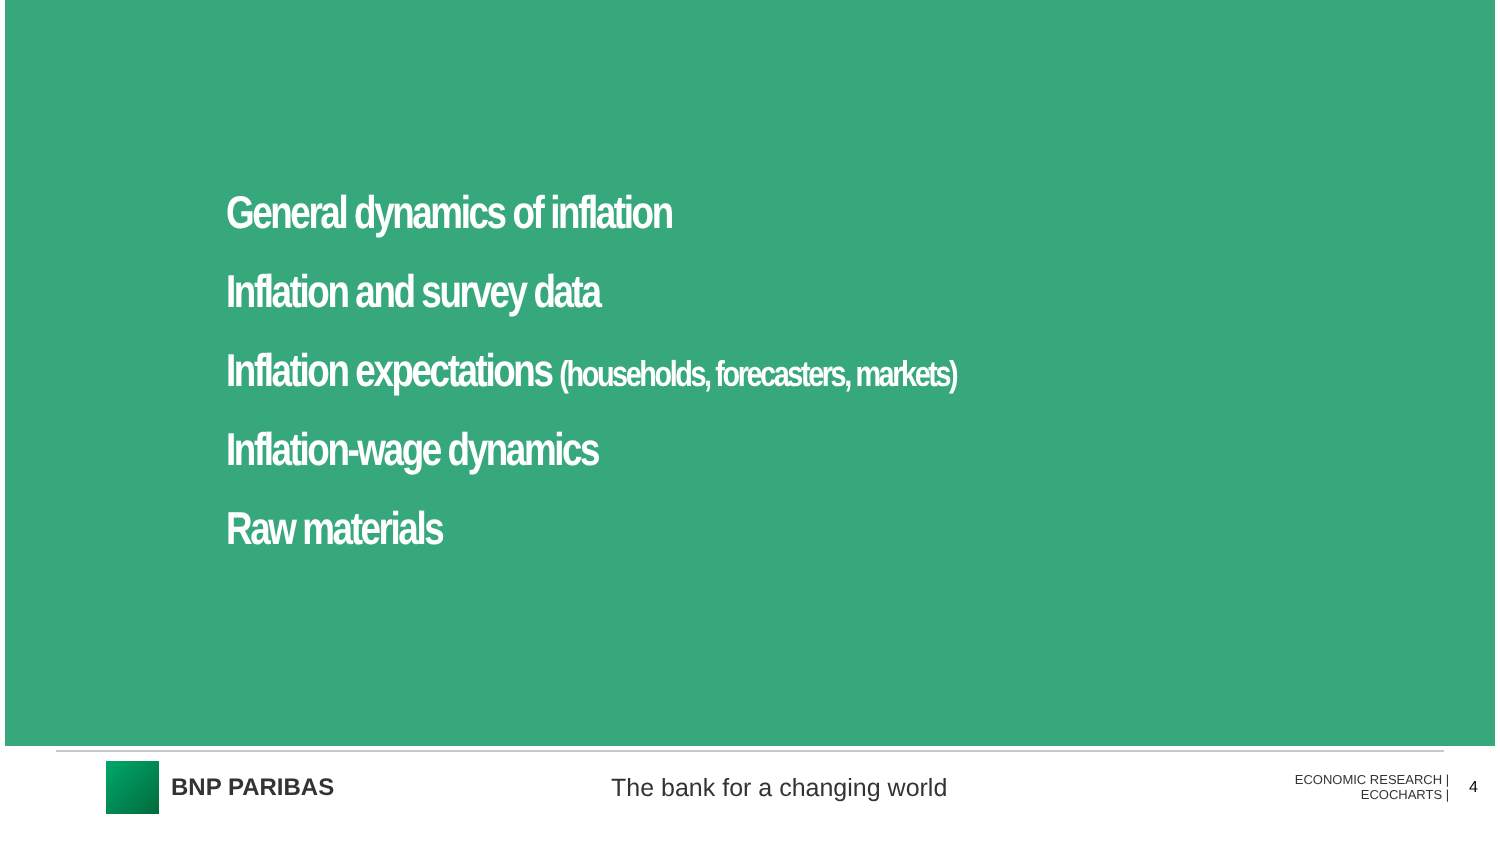General dynamics of inflation
Inflation and survey data
Inflation expectations (households, forecasters, markets)
Inflation-wage dynamics
Raw materials
BNP PARIBAS The bank for a changing world
ECONOMIC RESEARCH | ECOCHARTS |
4